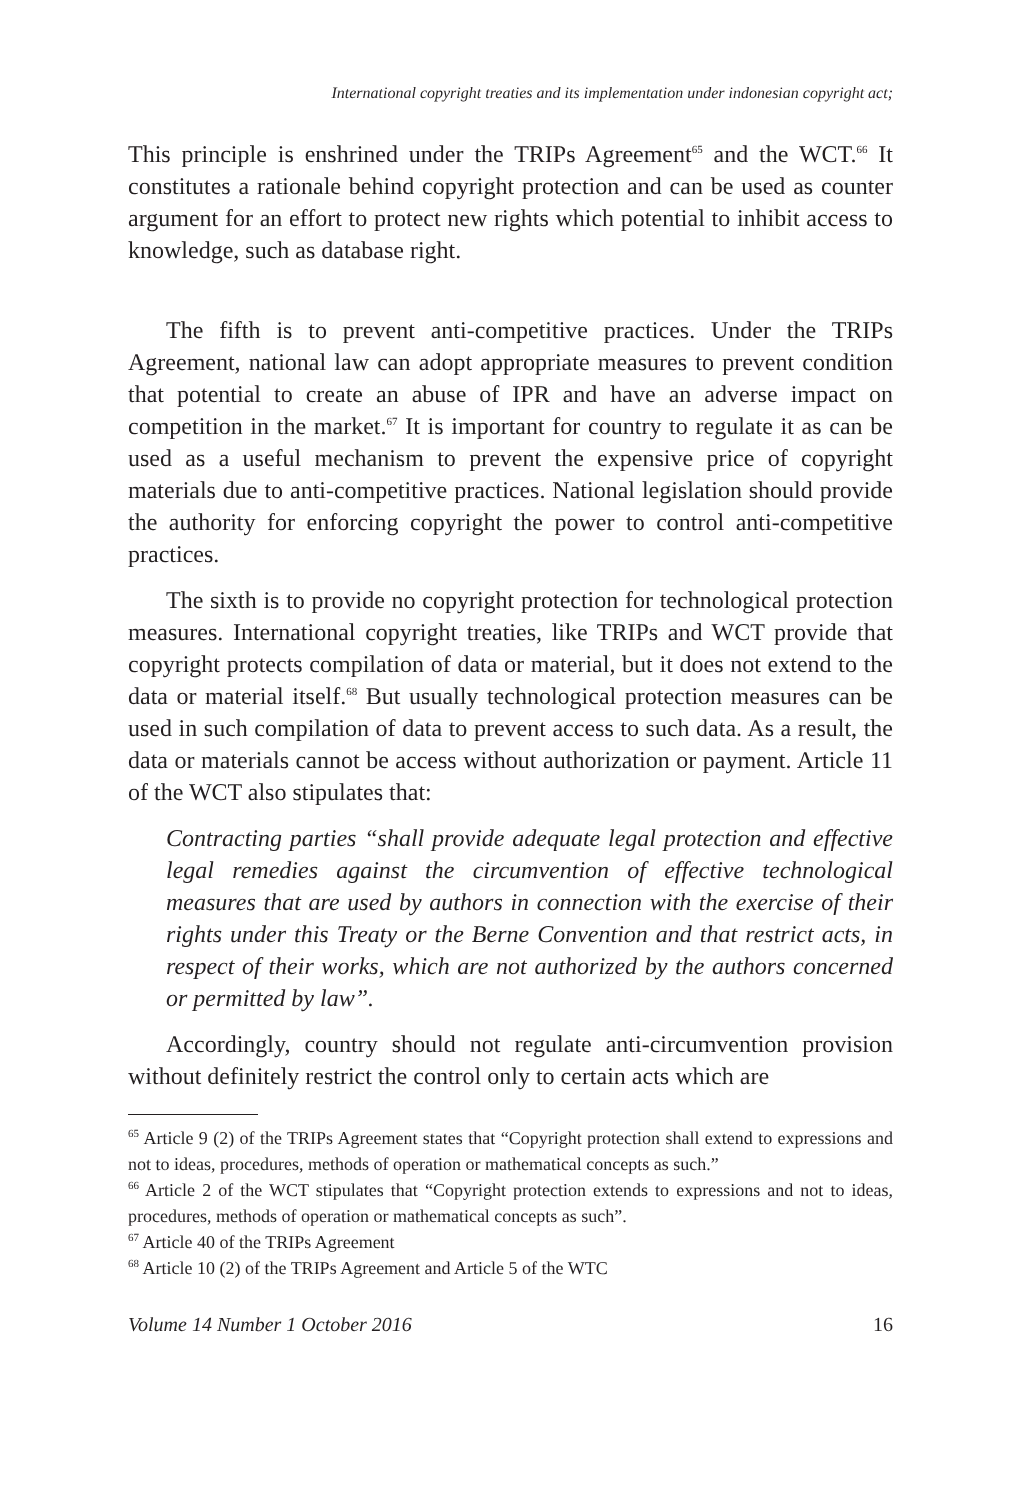International copyright treaties and its implementation under indonesian copyright act;
This principle is enshrined under the TRIPs Agreement<sup>65</sup> and the WCT.<sup>66</sup> It constitutes a rationale behind copyright protection and can be used as counter argument for an effort to protect new rights which potential to inhibit access to knowledge, such as database right.
The fifth is to prevent anti-competitive practices. Under the TRIPs Agreement, national law can adopt appropriate measures to prevent condition that potential to create an abuse of IPR and have an adverse impact on competition in the market.<sup>67</sup> It is important for country to regulate it as can be used as a useful mechanism to prevent the expensive price of copyright materials due to anti-competitive practices. National legislation should provide the authority for enforcing copyright the power to control anti-competitive practices.
The sixth is to provide no copyright protection for technological protection measures. International copyright treaties, like TRIPs and WCT provide that copyright protects compilation of data or material, but it does not extend to the data or material itself.<sup>68</sup> But usually technological protection measures can be used in such compilation of data to prevent access to such data. As a result, the data or materials cannot be access without authorization or payment. Article 11 of the WCT also stipulates that:
Contracting parties “shall provide adequate legal protection and effective legal remedies against the circumvention of effective technological measures that are used by authors in connection with the exercise of their rights under this Treaty or the Berne Convention and that restrict acts, in respect of their works, which are not authorized by the authors concerned or permitted by law”.
Accordingly, country should not regulate anti-circumvention provision without definitely restrict the control only to certain acts which are
<sup>65</sup> Article 9 (2) of the TRIPs Agreement states that “Copyright protection shall extend to expressions and not to ideas, procedures, methods of operation or mathematical concepts as such.”
<sup>66</sup> Article 2 of the WCT stipulates that “Copyright protection extends to expressions and not to ideas, procedures, methods of operation or mathematical concepts as such”.
<sup>67</sup> Article 40 of the TRIPs Agreement
<sup>68</sup> Article 10 (2) of the TRIPs Agreement and Article 5 of the WTC
Volume 14 Number 1 October 2016 16